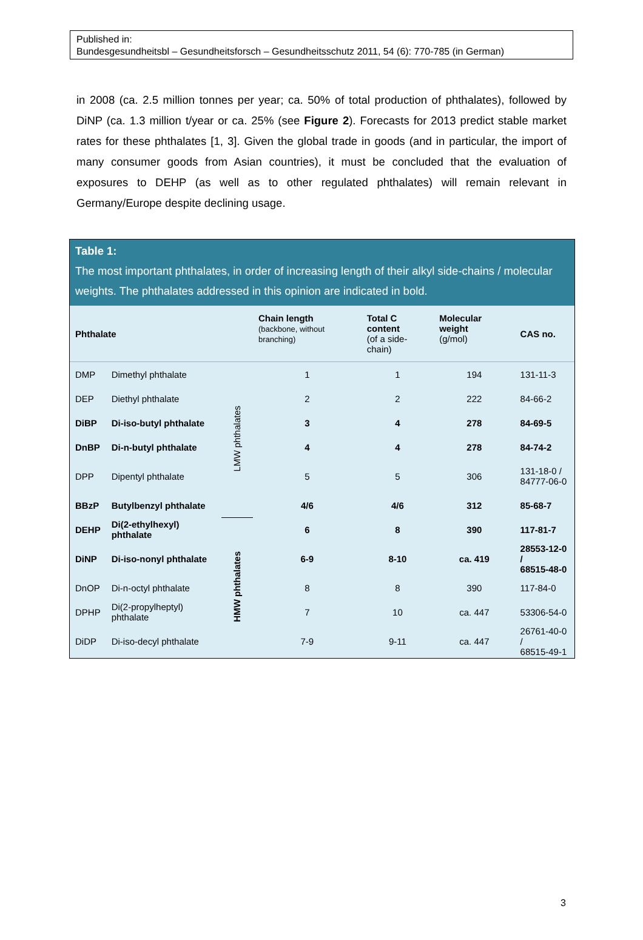Published in:
Bundesgesundheitsbl – Gesundheitsforsch – Gesundheitsschutz 2011, 54 (6): 770-785 (in German)
in 2008 (ca. 2.5 million tonnes per year; ca. 50% of total production of phthalates), followed by DiNP (ca. 1.3 million t/year or ca. 25% (see Figure 2). Forecasts for 2013 predict stable market rates for these phthalates [1, 3]. Given the global trade in goods (and in particular, the import of many consumer goods from Asian countries), it must be concluded that the evaluation of exposures to DEHP (as well as to other regulated phthalates) will remain relevant in Germany/Europe despite declining usage.
Table 1:
The most important phthalates, in order of increasing length of their alkyl side-chains / molecular weights. The phthalates addressed in this opinion are indicated in bold.
| Phthalate | | | Chain length (backbone, without branching) | Total C content (of a side-chain) | Molecular weight (g/mol) | CAS no. |
| --- | --- | --- | --- | --- | --- | --- |
| DMP | Dimethyl phthalate | LMW phthalates | 1 | 1 | 194 | 131-11-3 |
| DEP | Diethyl phthalate | | 2 | 2 | 222 | 84-66-2 |
| DiBP | Di-iso-butyl phthalate | | 3 | 4 | 278 | 84-69-5 |
| DnBP | Di-n-butyl phthalate | | 4 | 4 | 278 | 84-74-2 |
| DPP | Dipentyl phthalate | | 5 | 5 | 306 | 131-18-0 / 84777-06-0 |
| BBzP | Butylbenzyl phthalate | | 4/6 | 4/6 | 312 | 85-68-7 |
| DEHP | Di(2-ethylhexyl) phthalate | HMW phthalates | 6 | 8 | 390 | 117-81-7 |
| DiNP | Di-iso-nonyl phthalate | | 6-9 | 8-10 | ca. 419 | 28553-12-0 / 68515-48-0 |
| DnOP | Di-n-octyl phthalate | | 8 | 8 | 390 | 117-84-0 |
| DPHP | Di(2-propylheptyl) phthalate | | 7 | 10 | ca. 447 | 53306-54-0 |
| DiDP | Di-iso-decyl phthalate | | 7-9 | 9-11 | ca. 447 | 26761-40-0 / 68515-49-1 |
3